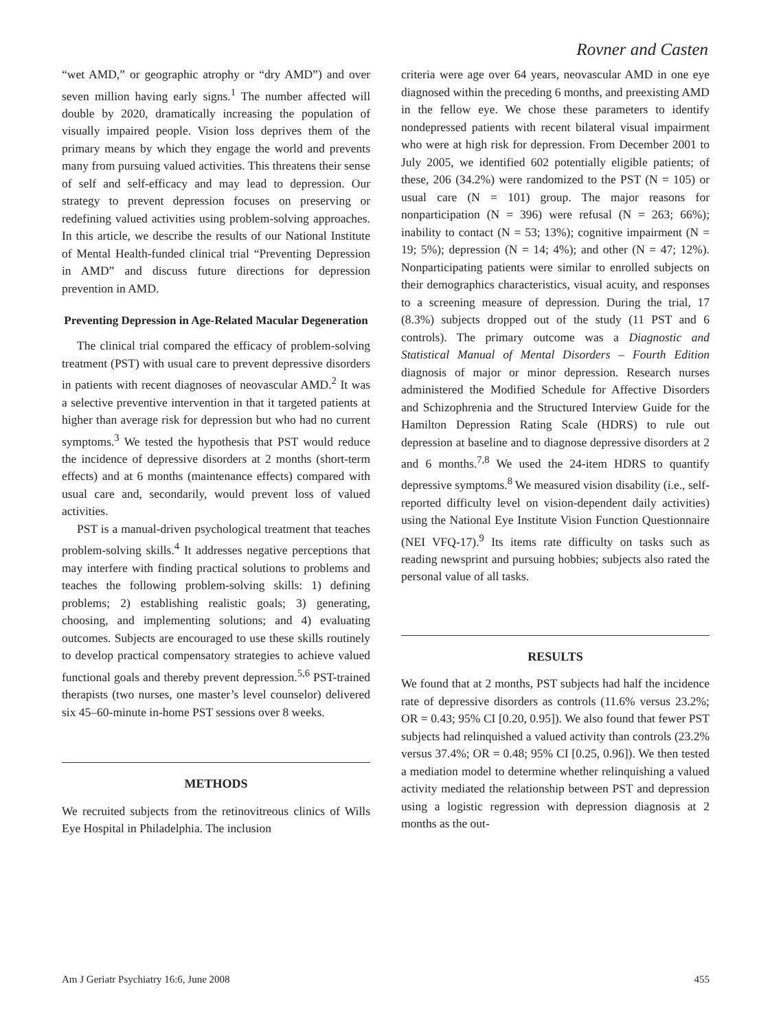Rovner and Casten
“wet AMD,” or geographic atrophy or “dry AMD”) and over seven million having early signs.<sup>1</sup> The number affected will double by 2020, dramatically increasing the population of visually impaired people. Vision loss deprives them of the primary means by which they engage the world and prevents many from pursuing valued activities. This threatens their sense of self and self-efficacy and may lead to depression. Our strategy to prevent depression focuses on preserving or redefining valued activities using problem-solving approaches. In this article, we describe the results of our National Institute of Mental Health-funded clinical trial “Preventing Depression in AMD” and discuss future directions for depression prevention in AMD.
Preventing Depression in Age-Related Macular Degeneration
The clinical trial compared the efficacy of problem-solving treatment (PST) with usual care to prevent depressive disorders in patients with recent diagnoses of neovascular AMD.<sup>2</sup> It was a selective preventive intervention in that it targeted patients at higher than average risk for depression but who had no current symptoms.<sup>3</sup> We tested the hypothesis that PST would reduce the incidence of depressive disorders at 2 months (short-term effects) and at 6 months (maintenance effects) compared with usual care and, secondarily, would prevent loss of valued activities.
PST is a manual-driven psychological treatment that teaches problem-solving skills.<sup>4</sup> It addresses negative perceptions that may interfere with finding practical solutions to problems and teaches the following problem-solving skills: 1) defining problems; 2) establishing realistic goals; 3) generating, choosing, and implementing solutions; and 4) evaluating outcomes. Subjects are encouraged to use these skills routinely to develop practical compensatory strategies to achieve valued functional goals and thereby prevent depression.<sup>5,6</sup> PST-trained therapists (two nurses, one master’s level counselor) delivered six 45–60-minute in-home PST sessions over 8 weeks.
METHODS
We recruited subjects from the retinovitreous clinics of Wills Eye Hospital in Philadelphia. The inclusion
criteria were age over 64 years, neovascular AMD in one eye diagnosed within the preceding 6 months, and preexisting AMD in the fellow eye. We chose these parameters to identify nondepressed patients with recent bilateral visual impairment who were at high risk for depression. From December 2001 to July 2005, we identified 602 potentially eligible patients; of these, 206 (34.2%) were randomized to the PST (N = 105) or usual care (N = 101) group. The major reasons for nonparticipation (N = 396) were refusal (N = 263; 66%); inability to contact (N = 53; 13%); cognitive impairment (N = 19; 5%); depression (N = 14; 4%); and other (N = 47; 12%). Nonparticipating patients were similar to enrolled subjects on their demographics characteristics, visual acuity, and responses to a screening measure of depression. During the trial, 17 (8.3%) subjects dropped out of the study (11 PST and 6 controls). The primary outcome was a Diagnostic and Statistical Manual of Mental Disorders – Fourth Edition diagnosis of major or minor depression. Research nurses administered the Modified Schedule for Affective Disorders and Schizophrenia and the Structured Interview Guide for the Hamilton Depression Rating Scale (HDRS) to rule out depression at baseline and to diagnose depressive disorders at 2 and 6 months.<sup>7,8</sup> We used the 24-item HDRS to quantify depressive symptoms.<sup>8</sup> We measured vision disability (i.e., self-reported difficulty level on vision-dependent daily activities) using the National Eye Institute Vision Function Questionnaire (NEI VFQ-17).<sup>9</sup> Its items rate difficulty on tasks such as reading newsprint and pursuing hobbies; subjects also rated the personal value of all tasks.
RESULTS
We found that at 2 months, PST subjects had half the incidence rate of depressive disorders as controls (11.6% versus 23.2%; OR = 0.43; 95% CI [0.20, 0.95]). We also found that fewer PST subjects had relinquished a valued activity than controls (23.2% versus 37.4%; OR = 0.48; 95% CI [0.25, 0.96]). We then tested a mediation model to determine whether relinquishing a valued activity mediated the relationship between PST and depression using a logistic regression with depression diagnosis at 2 months as the out-
Am J Geriatr Psychiatry 16:6, June 2008 455